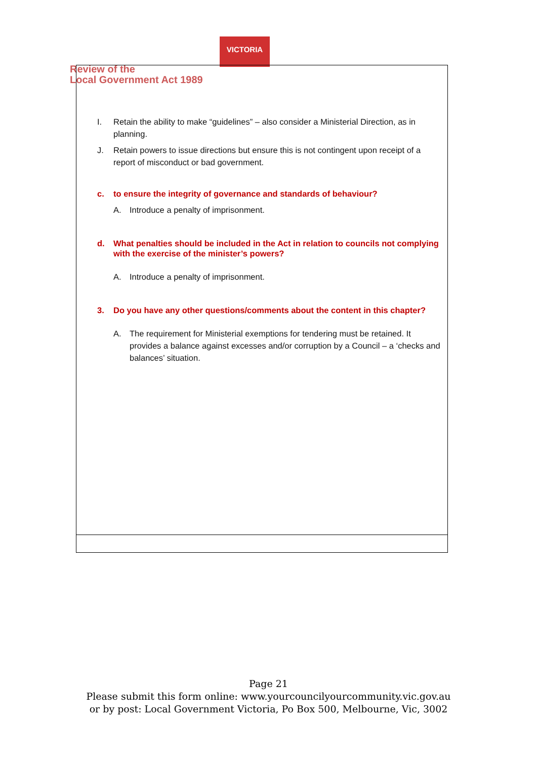VICTORIA
Review of the
Local Government Act 1989
I. Retain the ability to make “guidelines” – also consider a Ministerial Direction, as in planning.
J. Retain powers to issue directions but ensure this is not contingent upon receipt of a report of misconduct or bad government.
c. to ensure the integrity of governance and standards of behaviour?
A. Introduce a penalty of imprisonment.
d. What penalties should be included in the Act in relation to councils not complying with the exercise of the minister’s powers?
A. Introduce a penalty of imprisonment.
3. Do you have any other questions/comments about the content in this chapter?
A. The requirement for Ministerial exemptions for tendering must be retained. It provides a balance against excesses and/or corruption by a Council – a ‘checks and balances’ situation.
Page 21
Please submit this form online: www.yourcouncilyourcommunity.vic.gov.au
or by post: Local Government Victoria, Po Box 500, Melbourne, Vic, 3002